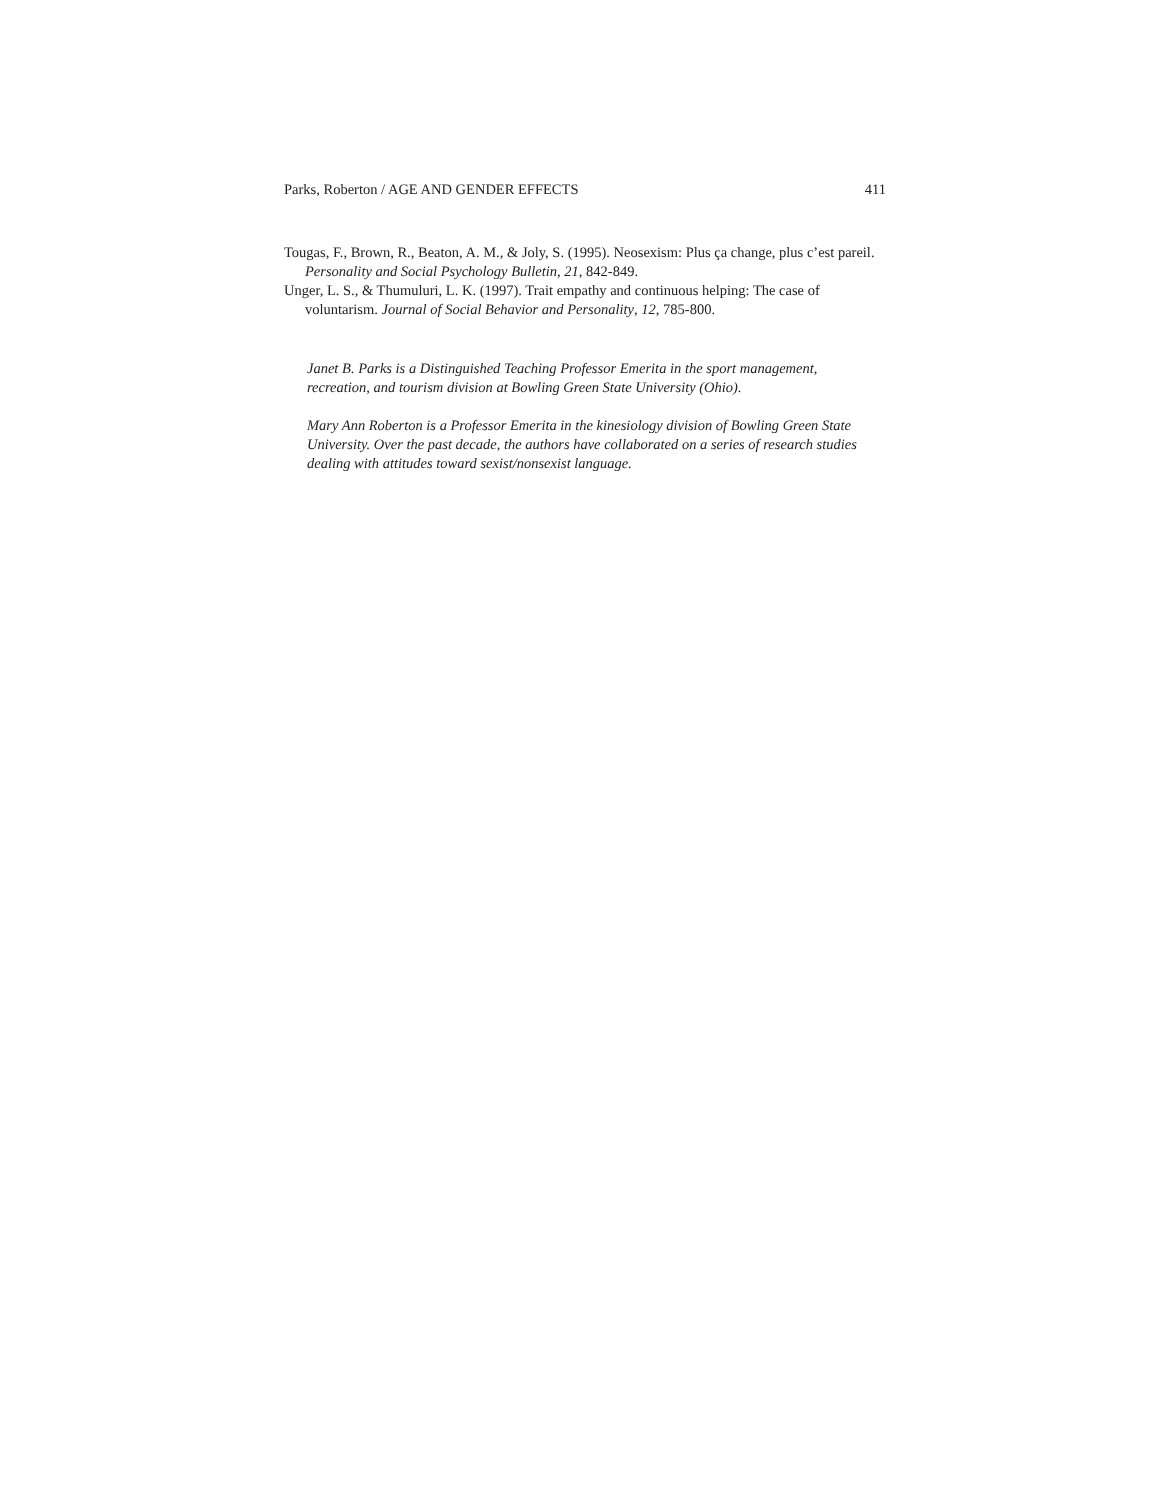Parks, Roberton / AGE AND GENDER EFFECTS 411
Tougas, F., Brown, R., Beaton, A. M., & Joly, S. (1995). Neosexism: Plus ça change, plus c’est pareil. Personality and Social Psychology Bulletin, 21, 842-849.
Unger, L. S., & Thumuluri, L. K. (1997). Trait empathy and continuous helping: The case of voluntarism. Journal of Social Behavior and Personality, 12, 785-800.
Janet B. Parks is a Distinguished Teaching Professor Emerita in the sport management, recreation, and tourism division at Bowling Green State University (Ohio).
Mary Ann Roberton is a Professor Emerita in the kinesiology division of Bowling Green State University. Over the past decade, the authors have collaborated on a series of research studies dealing with attitudes toward sexist/nonsexist language.